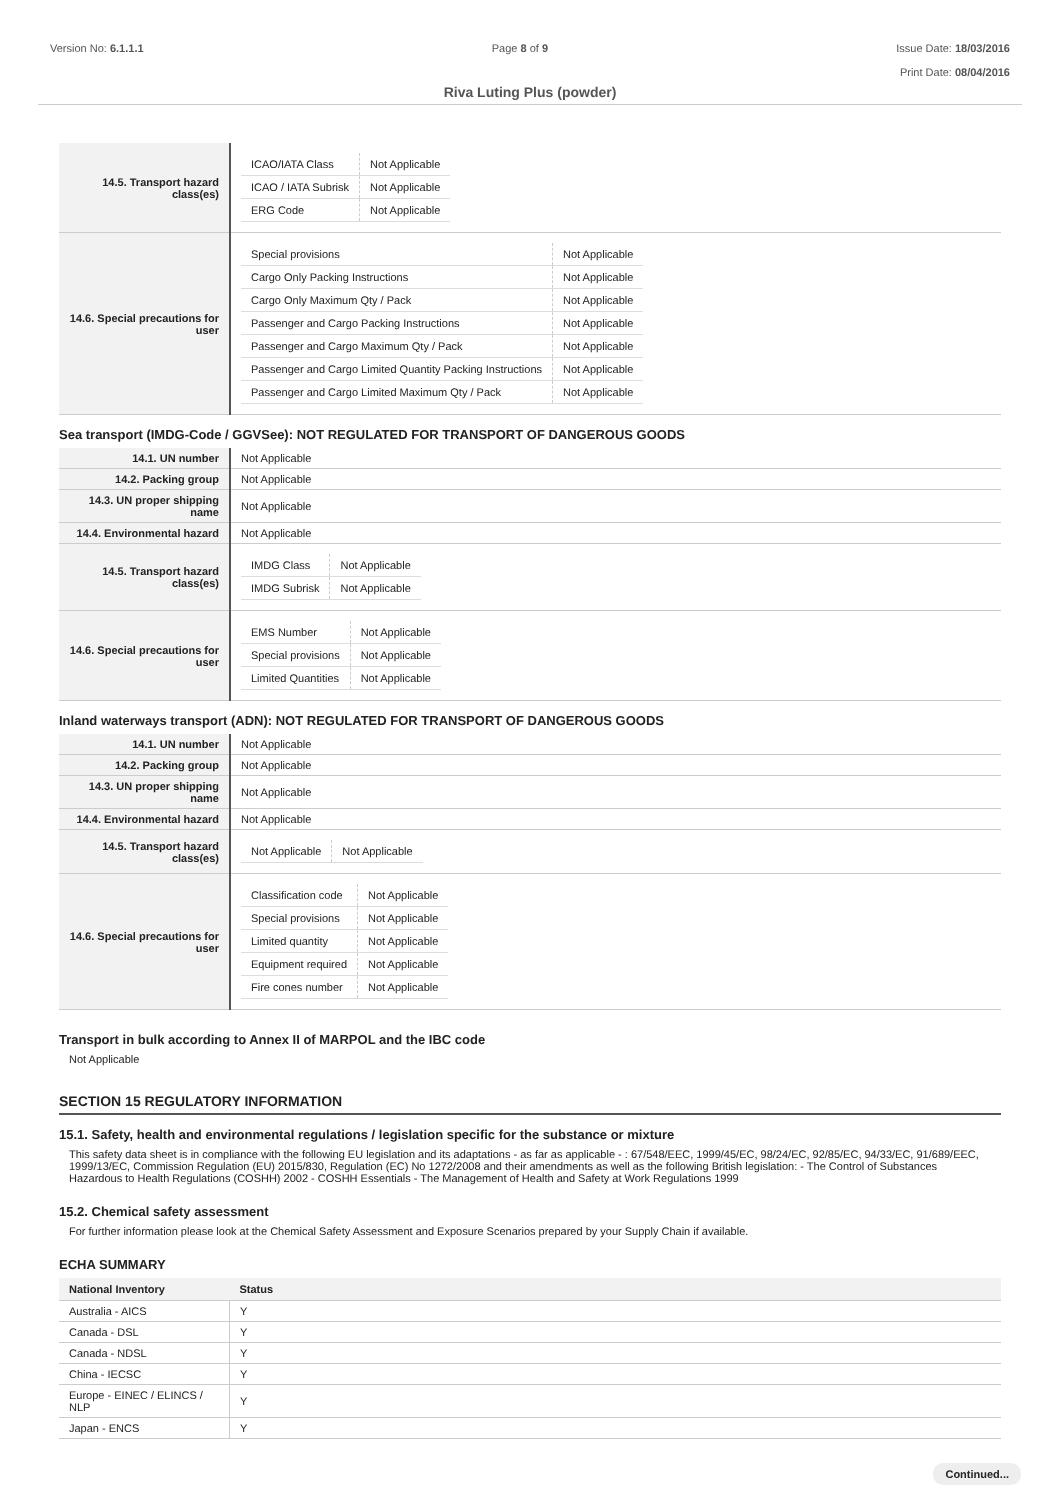Version No: 6.1.1.1 Page 8 of 9 Issue Date: 18/03/2016
Print Date: 08/04/2016
Riva Luting Plus (powder)
| 14.5. Transport hazard class(es) | / ICAO/IATA Class / Not Applicable / / ICAO / IATA Subrisk / Not Applicable / / ERG Code / Not Applicable / |
| 14.6. Special precautions for user | / Special provisions / Not Applicable / / Cargo Only Packing Instructions / Not Applicable / / Cargo Only Maximum Qty / Pack / Not Applicable / / Passenger and Cargo Packing Instructions / Not Applicable / / Passenger and Cargo Maximum Qty / Pack / Not Applicable / / Passenger and Cargo Limited Quantity Packing Instructions / Not Applicable / / Passenger and Cargo Limited Maximum Qty / Pack / Not Applicable / |
Sea transport (IMDG-Code / GGVSee): NOT REGULATED FOR TRANSPORT OF DANGEROUS GOODS
| 14.1. UN number | Not Applicable |
| 14.2. Packing group | Not Applicable |
| 14.3. UN proper shipping name | Not Applicable |
| 14.4. Environmental hazard | Not Applicable |
| 14.5. Transport hazard class(es) | / IMDG Class / Not Applicable / / IMDG Subrisk / Not Applicable / |
| 14.6. Special precautions for user | / EMS Number / Not Applicable / / Special provisions / Not Applicable / / Limited Quantities / Not Applicable / |
Inland waterways transport (ADN): NOT REGULATED FOR TRANSPORT OF DANGEROUS GOODS
| 14.1. UN number | Not Applicable |
| 14.2. Packing group | Not Applicable |
| 14.3. UN proper shipping name | Not Applicable |
| 14.4. Environmental hazard | Not Applicable |
| 14.5. Transport hazard class(es) | / Not Applicable / Not Applicable / |
| 14.6. Special precautions for user | / Classification code / Not Applicable / / Special provisions / Not Applicable / / Limited quantity / Not Applicable / / Equipment required / Not Applicable / / Fire cones number / Not Applicable / |
Transport in bulk according to Annex II of MARPOL and the IBC code
Not Applicable
SECTION 15 REGULATORY INFORMATION
15.1. Safety, health and environmental regulations / legislation specific for the substance or mixture
This safety data sheet is in compliance with the following EU legislation and its adaptations - as far as applicable - : 67/548/EEC, 1999/45/EC, 98/24/EC, 92/85/EC, 94/33/EC, 91/689/EEC, 1999/13/EC, Commission Regulation (EU) 2015/830, Regulation (EC) No 1272/2008 and their amendments as well as the following British legislation: - The Control of Substances Hazardous to Health Regulations (COSHH) 2002 - COSHH Essentials - The Management of Health and Safety at Work Regulations 1999
15.2. Chemical safety assessment
For further information please look at the Chemical Safety Assessment and Exposure Scenarios prepared by your Supply Chain if available.
ECHA SUMMARY
| National Inventory | Status |
| --- | --- |
| Australia - AICS | Y |
| Canada - DSL | Y |
| Canada - NDSL | Y |
| China - IECSC | Y |
| Europe - EINEC / ELINCS / NLP | Y |
| Japan - ENCS | Y |
Continued...